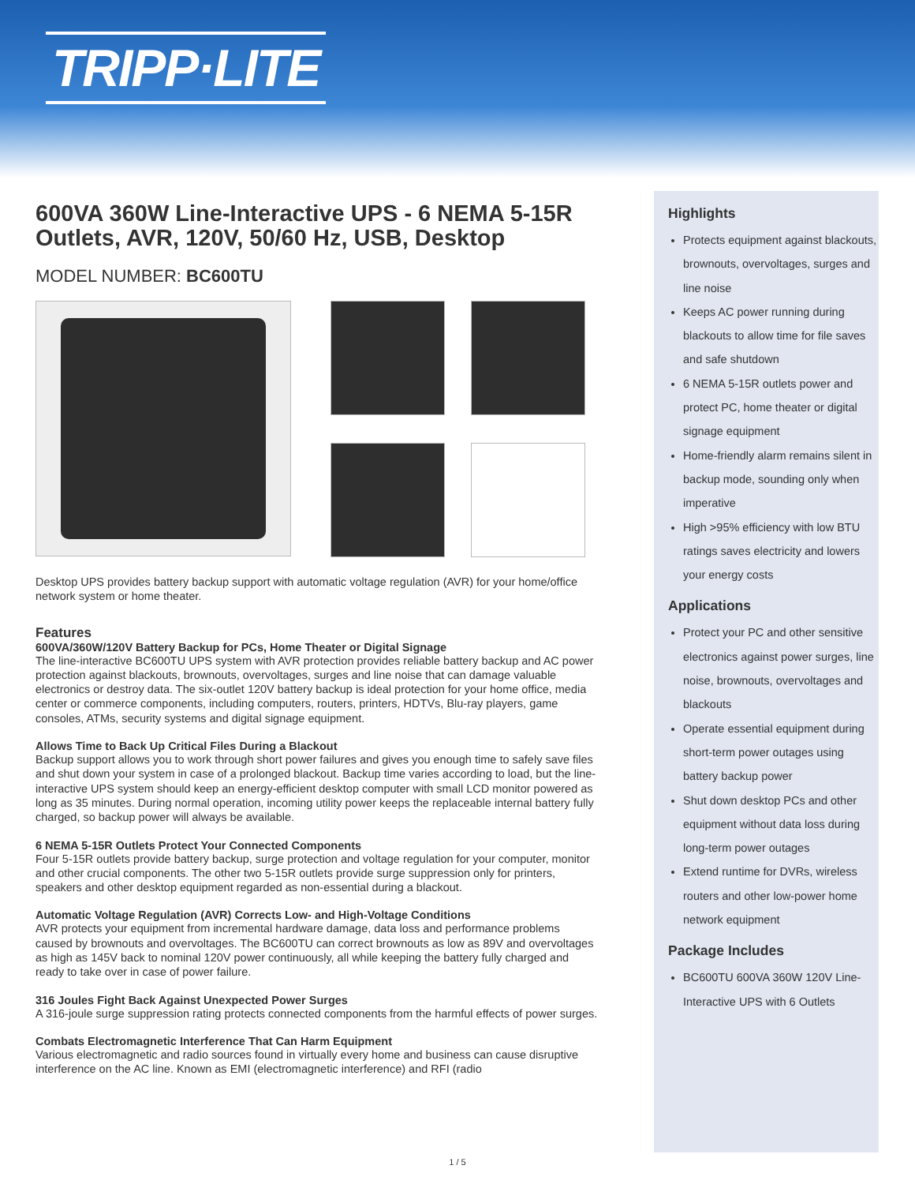TRIPP·LITE
600VA 360W Line-Interactive UPS - 6 NEMA 5-15R Outlets, AVR, 120V, 50/60 Hz, USB, Desktop
MODEL NUMBER: BC600TU
Desktop UPS provides battery backup support with automatic voltage regulation (AVR) for your home/office network system or home theater.
Features
600VA/360W/120V Battery Backup for PCs, Home Theater or Digital Signage
The line-interactive BC600TU UPS system with AVR protection provides reliable battery backup and AC power protection against blackouts, brownouts, overvoltages, surges and line noise that can damage valuable electronics or destroy data. The six-outlet 120V battery backup is ideal protection for your home office, media center or commerce components, including computers, routers, printers, HDTVs, Blu-ray players, game consoles, ATMs, security systems and digital signage equipment.
Allows Time to Back Up Critical Files During a Blackout
Backup support allows you to work through short power failures and gives you enough time to safely save files and shut down your system in case of a prolonged blackout. Backup time varies according to load, but the line-interactive UPS system should keep an energy-efficient desktop computer with small LCD monitor powered as long as 35 minutes. During normal operation, incoming utility power keeps the replaceable internal battery fully charged, so backup power will always be available.
6 NEMA 5-15R Outlets Protect Your Connected Components
Four 5-15R outlets provide battery backup, surge protection and voltage regulation for your computer, monitor and other crucial components. The other two 5-15R outlets provide surge suppression only for printers, speakers and other desktop equipment regarded as non-essential during a blackout.
Automatic Voltage Regulation (AVR) Corrects Low- and High-Voltage Conditions
AVR protects your equipment from incremental hardware damage, data loss and performance problems caused by brownouts and overvoltages. The BC600TU can correct brownouts as low as 89V and overvoltages as high as 145V back to nominal 120V power continuously, all while keeping the battery fully charged and ready to take over in case of power failure.
316 Joules Fight Back Against Unexpected Power Surges
A 316-joule surge suppression rating protects connected components from the harmful effects of power surges.
Combats Electromagnetic Interference That Can Harm Equipment
Various electromagnetic and radio sources found in virtually every home and business can cause disruptive interference on the AC line. Known as EMI (electromagnetic interference) and RFI (radio
Highlights
Protects equipment against blackouts, brownouts, overvoltages, surges and line noise
Keeps AC power running during blackouts to allow time for file saves and safe shutdown
6 NEMA 5-15R outlets power and protect PC, home theater or digital signage equipment
Home-friendly alarm remains silent in backup mode, sounding only when imperative
High >95% efficiency with low BTU ratings saves electricity and lowers your energy costs
Applications
Protect your PC and other sensitive electronics against power surges, line noise, brownouts, overvoltages and blackouts
Operate essential equipment during short-term power outages using battery backup power
Shut down desktop PCs and other equipment without data loss during long-term power outages
Extend runtime for DVRs, wireless routers and other low-power home network equipment
Package Includes
BC600TU 600VA 360W 120V Line-Interactive UPS with 6 Outlets
1 / 5